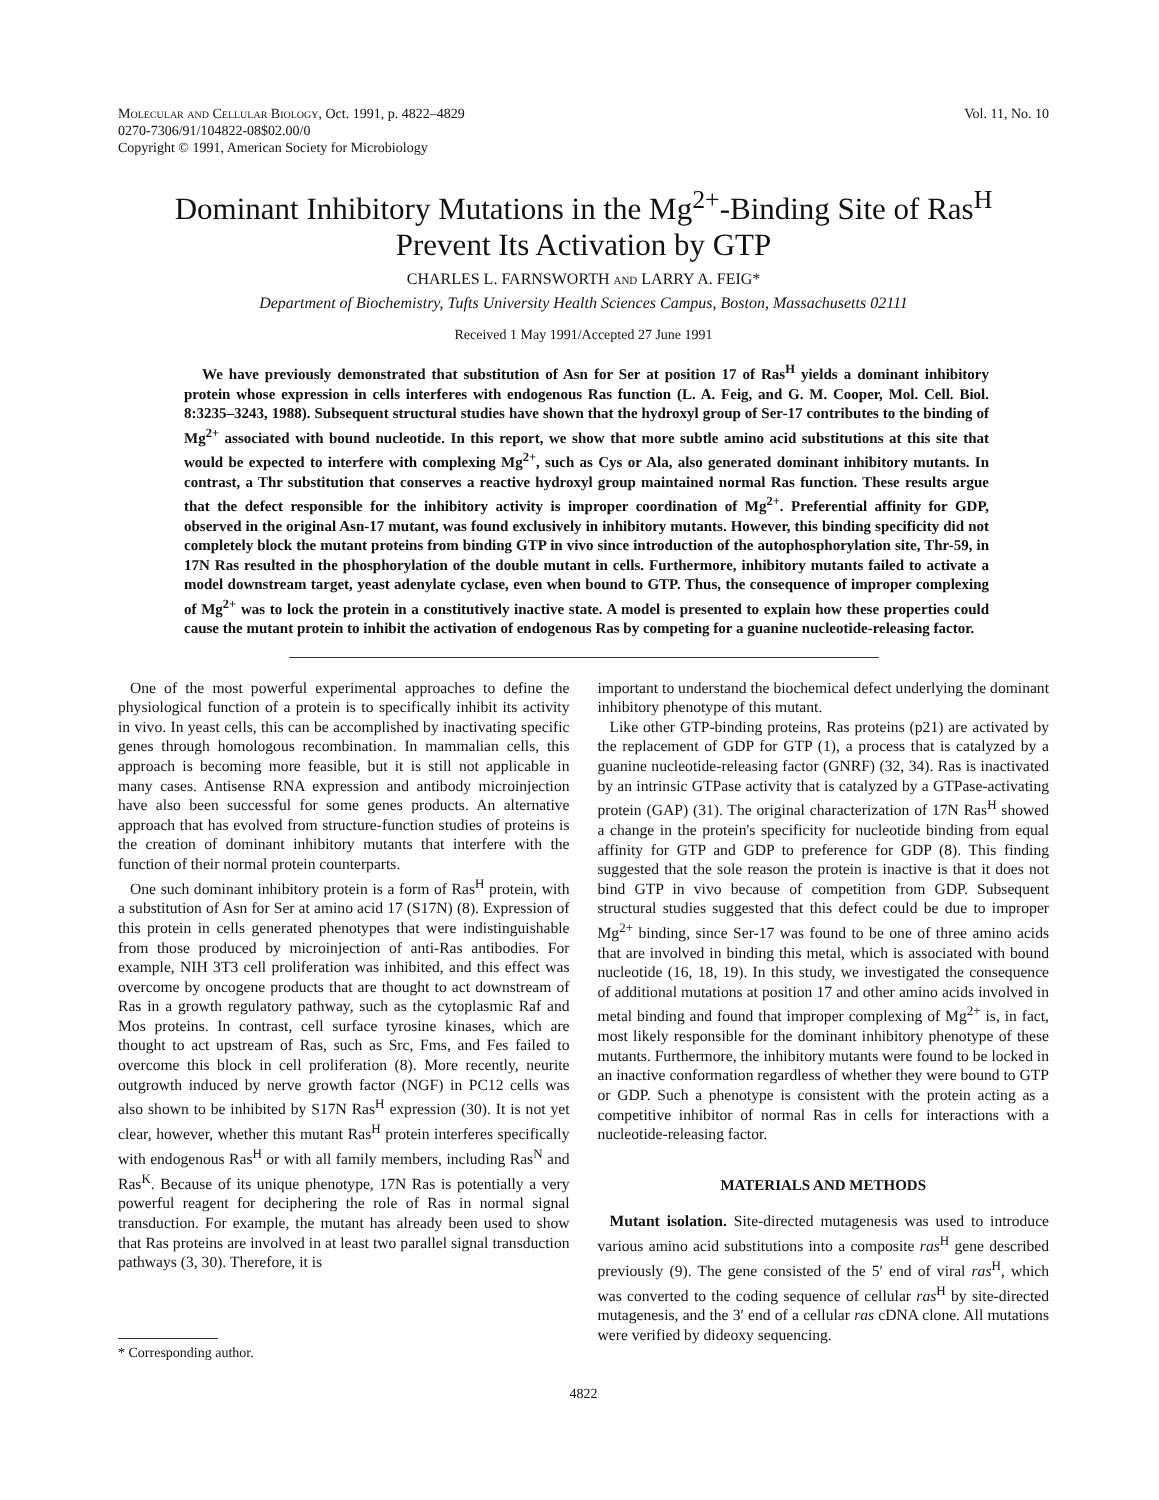Molecular and Cellular Biology, Oct. 1991, p. 4822–4829
0270-7306/91/104822-08$02.00/0
Copyright © 1991, American Society for Microbiology
Vol. 11, No. 10
Dominant Inhibitory Mutations in the Mg<sup>2+</sup>-Binding Site of Ras<sup>H</sup>
Prevent Its Activation by GTP
CHARLES L. FARNSWORTH and LARRY A. FEIG*
Department of Biochemistry, Tufts University Health Sciences Campus, Boston, Massachusetts 02111
Received 1 May 1991/Accepted 27 June 1991
We have previously demonstrated that substitution of Asn for Ser at position 17 of Ras<sup>H</sup> yields a dominant inhibitory protein whose expression in cells interferes with endogenous Ras function (L. A. Feig, and G. M. Cooper, Mol. Cell. Biol. 8:3235–3243, 1988). Subsequent structural studies have shown that the hydroxyl group of Ser-17 contributes to the binding of Mg<sup>2+</sup> associated with bound nucleotide. In this report, we show that more subtle amino acid substitutions at this site that would be expected to interfere with complexing Mg<sup>2+</sup>, such as Cys or Ala, also generated dominant inhibitory mutants. In contrast, a Thr substitution that conserves a reactive hydroxyl group maintained normal Ras function. These results argue that the defect responsible for the inhibitory activity is improper coordination of Mg<sup>2+</sup>. Preferential affinity for GDP, observed in the original Asn-17 mutant, was found exclusively in inhibitory mutants. However, this binding specificity did not completely block the mutant proteins from binding GTP in vivo since introduction of the autophosphorylation site, Thr-59, in 17N Ras resulted in the phosphorylation of the double mutant in cells. Furthermore, inhibitory mutants failed to activate a model downstream target, yeast adenylate cyclase, even when bound to GTP. Thus, the consequence of improper complexing of Mg<sup>2+</sup> was to lock the protein in a constitutively inactive state. A model is presented to explain how these properties could cause the mutant protein to inhibit the activation of endogenous Ras by competing for a guanine nucleotide-releasing factor.
One of the most powerful experimental approaches to define the physiological function of a protein is to specifically inhibit its activity in vivo. In yeast cells, this can be accomplished by inactivating specific genes through homologous recombination. In mammalian cells, this approach is becoming more feasible, but it is still not applicable in many cases. Antisense RNA expression and antibody microinjection have also been successful for some genes products. An alternative approach that has evolved from structure-function studies of proteins is the creation of dominant inhibitory mutants that interfere with the function of their normal protein counterparts.
One such dominant inhibitory protein is a form of Ras<sup>H</sup> protein, with a substitution of Asn for Ser at amino acid 17 (S17N) (8). Expression of this protein in cells generated phenotypes that were indistinguishable from those produced by microinjection of anti-Ras antibodies. For example, NIH 3T3 cell proliferation was inhibited, and this effect was overcome by oncogene products that are thought to act downstream of Ras in a growth regulatory pathway, such as the cytoplasmic Raf and Mos proteins. In contrast, cell surface tyrosine kinases, which are thought to act upstream of Ras, such as Src, Fms, and Fes failed to overcome this block in cell proliferation (8). More recently, neurite outgrowth induced by nerve growth factor (NGF) in PC12 cells was also shown to be inhibited by S17N Ras<sup>H</sup> expression (30). It is not yet clear, however, whether this mutant Ras<sup>H</sup> protein interferes specifically with endogenous Ras<sup>H</sup> or with all family members, including Ras<sup>N</sup> and Ras<sup>K</sup>. Because of its unique phenotype, 17N Ras is potentially a very powerful reagent for deciphering the role of Ras in normal signal transduction. For example, the mutant has already been used to show that Ras proteins are involved in at least two parallel signal transduction pathways (3, 30). Therefore, it is
* Corresponding author.
important to understand the biochemical defect underlying the dominant inhibitory phenotype of this mutant.
Like other GTP-binding proteins, Ras proteins (p21) are activated by the replacement of GDP for GTP (1), a process that is catalyzed by a guanine nucleotide-releasing factor (GNRF) (32, 34). Ras is inactivated by an intrinsic GTPase activity that is catalyzed by a GTPase-activating protein (GAP) (31). The original characterization of 17N Ras<sup>H</sup> showed a change in the protein's specificity for nucleotide binding from equal affinity for GTP and GDP to preference for GDP (8). This finding suggested that the sole reason the protein is inactive is that it does not bind GTP in vivo because of competition from GDP. Subsequent structural studies suggested that this defect could be due to improper Mg<sup>2+</sup> binding, since Ser-17 was found to be one of three amino acids that are involved in binding this metal, which is associated with bound nucleotide (16, 18, 19). In this study, we investigated the consequence of additional mutations at position 17 and other amino acids involved in metal binding and found that improper complexing of Mg<sup>2+</sup> is, in fact, most likely responsible for the dominant inhibitory phenotype of these mutants. Furthermore, the inhibitory mutants were found to be locked in an inactive conformation regardless of whether they were bound to GTP or GDP. Such a phenotype is consistent with the protein acting as a competitive inhibitor of normal Ras in cells for interactions with a nucleotide-releasing factor.
MATERIALS AND METHODS
Mutant isolation. Site-directed mutagenesis was used to introduce various amino acid substitutions into a composite ras<sup>H</sup> gene described previously (9). The gene consisted of the 5′ end of viral ras<sup>H</sup>, which was converted to the coding sequence of cellular ras<sup>H</sup> by site-directed mutagenesis, and the 3′ end of a cellular ras cDNA clone. All mutations were verified by dideoxy sequencing.
4822